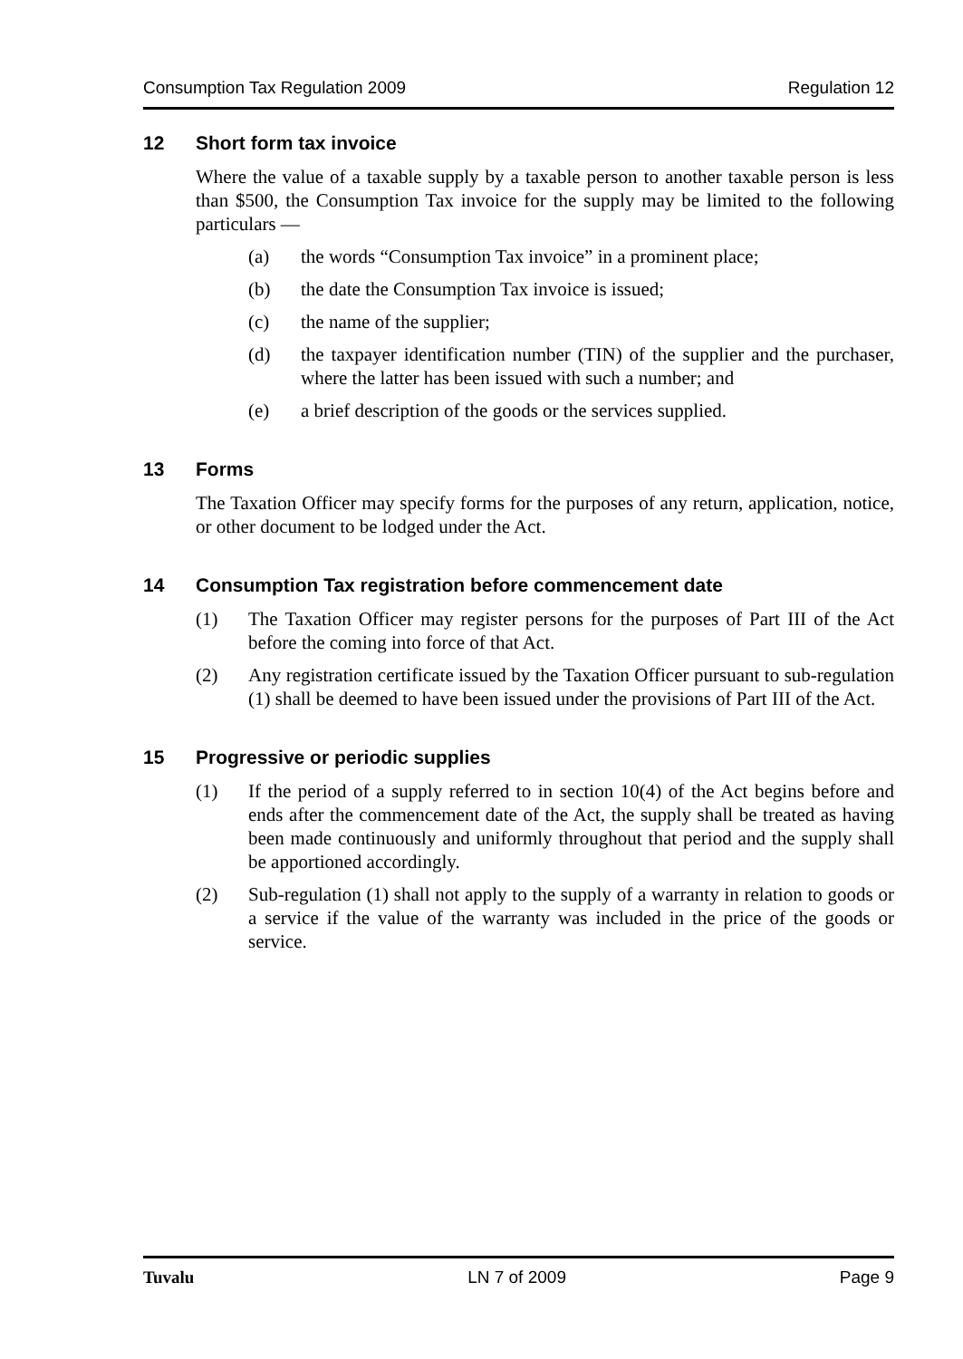Consumption Tax Regulation 2009 Regulation 12
12 Short form tax invoice
Where the value of a taxable supply by a taxable person to another taxable person is less than $500, the Consumption Tax invoice for the supply may be limited to the following particulars —
(a) the words “Consumption Tax invoice” in a prominent place;
(b) the date the Consumption Tax invoice is issued;
(c) the name of the supplier;
(d) the taxpayer identification number (TIN) of the supplier and the purchaser, where the latter has been issued with such a number; and
(e) a brief description of the goods or the services supplied.
13 Forms
The Taxation Officer may specify forms for the purposes of any return, application, notice, or other document to be lodged under the Act.
14 Consumption Tax registration before commencement date
(1) The Taxation Officer may register persons for the purposes of Part III of the Act before the coming into force of that Act.
(2) Any registration certificate issued by the Taxation Officer pursuant to sub-regulation (1) shall be deemed to have been issued under the provisions of Part III of the Act.
15 Progressive or periodic supplies
(1) If the period of a supply referred to in section 10(4) of the Act begins before and ends after the commencement date of the Act, the supply shall be treated as having been made continuously and uniformly throughout that period and the supply shall be apportioned accordingly.
(2) Sub-regulation (1) shall not apply to the supply of a warranty in relation to goods or a service if the value of the warranty was included in the price of the goods or service.
Tuvalu LN 7 of 2009 Page 9